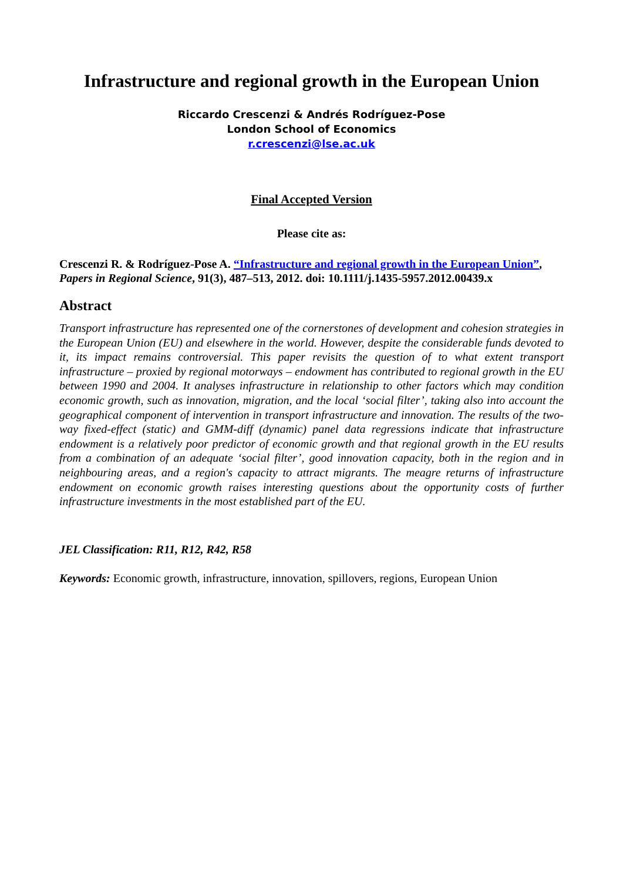Infrastructure and regional growth in the European Union
Riccardo Crescenzi & Andrés Rodríguez-Pose
London School of Economics
r.crescenzi@lse.ac.uk
Final Accepted Version
Please cite as:
Crescenzi R. & Rodríguez-Pose A. “Infrastructure and regional growth in the European Union”, Papers in Regional Science, 91(3), 487–513, 2012. doi: 10.1111/j.1435-5957.2012.00439.x
Abstract
Transport infrastructure has represented one of the cornerstones of development and cohesion strategies in the European Union (EU) and elsewhere in the world. However, despite the considerable funds devoted to it, its impact remains controversial. This paper revisits the question of to what extent transport infrastructure – proxied by regional motorways – endowment has contributed to regional growth in the EU between 1990 and 2004. It analyses infrastructure in relationship to other factors which may condition economic growth, such as innovation, migration, and the local ‘social filter’, taking also into account the geographical component of intervention in transport infrastructure and innovation. The results of the two-way fixed-effect (static) and GMM-diff (dynamic) panel data regressions indicate that infrastructure endowment is a relatively poor predictor of economic growth and that regional growth in the EU results from a combination of an adequate ‘social filter’, good innovation capacity, both in the region and in neighbouring areas, and a region's capacity to attract migrants. The meagre returns of infrastructure endowment on economic growth raises interesting questions about the opportunity costs of further infrastructure investments in the most established part of the EU.
JEL Classification: R11, R12, R42, R58
Keywords: Economic growth, infrastructure, innovation, spillovers, regions, European Union